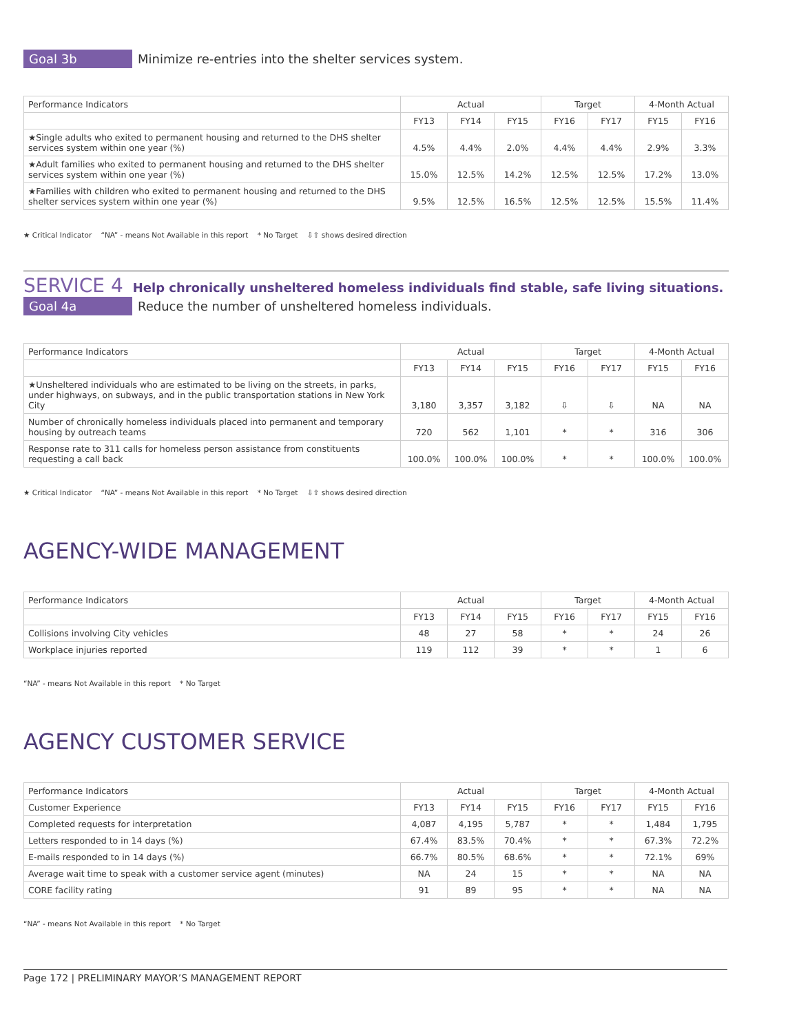Goal 3b
Minimize re-entries into the shelter services system.
| Performance Indicators | Actual | | | Target | | 4-Month Actual | |
| --- | --- | --- | --- | --- | --- | --- | --- |
| | FY13 | FY14 | FY15 | FY16 | FY17 | FY15 | FY16 |
| ★Single adults who exited to permanent housing and returned to the DHS shelter services system within one year (%) | 4.5% | 4.4% | 2.0% | 4.4% | 4.4% | 2.9% | 3.3% |
| ★Adult families who exited to permanent housing and returned to the DHS shelter services system within one year (%) | 15.0% | 12.5% | 14.2% | 12.5% | 12.5% | 17.2% | 13.0% |
| ★Families with children who exited to permanent housing and returned to the DHS shelter services system within one year (%) | 9.5% | 12.5% | 16.5% | 12.5% | 12.5% | 15.5% | 11.4% |
★ Critical Indicator “NA” - means Not Available in this report * No Target ⇩⇧ shows desired direction
SERVICE 4 Help chronically unsheltered homeless individuals find stable, safe living situations.
Goal 4a
Reduce the number of unsheltered homeless individuals.
| Performance Indicators | Actual | | | Target | | 4-Month Actual | |
| --- | --- | --- | --- | --- | --- | --- | --- |
| | FY13 | FY14 | FY15 | FY16 | FY17 | FY15 | FY16 |
| ★Unsheltered individuals who are estimated to be living on the streets, in parks, under highways, on subways, and in the public transportation stations in New York City | 3,180 | 3,357 | 3,182 | ⇩ | ⇩ | NA | NA |
| Number of chronically homeless individuals placed into permanent and temporary housing by outreach teams | 720 | 562 | 1,101 | * | * | 316 | 306 |
| Response rate to 311 calls for homeless person assistance from constituents requesting a call back | 100.0% | 100.0% | 100.0% | * | * | 100.0% | 100.0% |
★ Critical Indicator “NA” - means Not Available in this report * No Target ⇩⇧ shows desired direction
AGENCY-WIDE MANAGEMENT
| Performance Indicators | Actual | | | Target | | 4-Month Actual | |
| --- | --- | --- | --- | --- | --- | --- | --- |
| | FY13 | FY14 | FY15 | FY16 | FY17 | FY15 | FY16 |
| Collisions involving City vehicles | 48 | 27 | 58 | * | * | 24 | 26 |
| Workplace injuries reported | 119 | 112 | 39 | * | * | 1 | 6 |
“NA” - means Not Available in this report * No Target
AGENCY CUSTOMER SERVICE
| Performance Indicators | Actual | | | Target | | 4-Month Actual | |
| --- | --- | --- | --- | --- | --- | --- | --- |
| Customer Experience | FY13 | FY14 | FY15 | FY16 | FY17 | FY15 | FY16 |
| Completed requests for interpretation | 4,087 | 4,195 | 5,787 | * | * | 1,484 | 1,795 |
| Letters responded to in 14 days (%) | 67.4% | 83.5% | 70.4% | * | * | 67.3% | 72.2% |
| E-mails responded to in 14 days (%) | 66.7% | 80.5% | 68.6% | * | * | 72.1% | 69% |
| Average wait time to speak with a customer service agent (minutes) | NA | 24 | 15 | * | * | NA | NA |
| CORE facility rating | 91 | 89 | 95 | * | * | NA | NA |
“NA” - means Not Available in this report * No Target
Page 172 | PRELIMINARY MAYOR’S MANAGEMENT REPORT